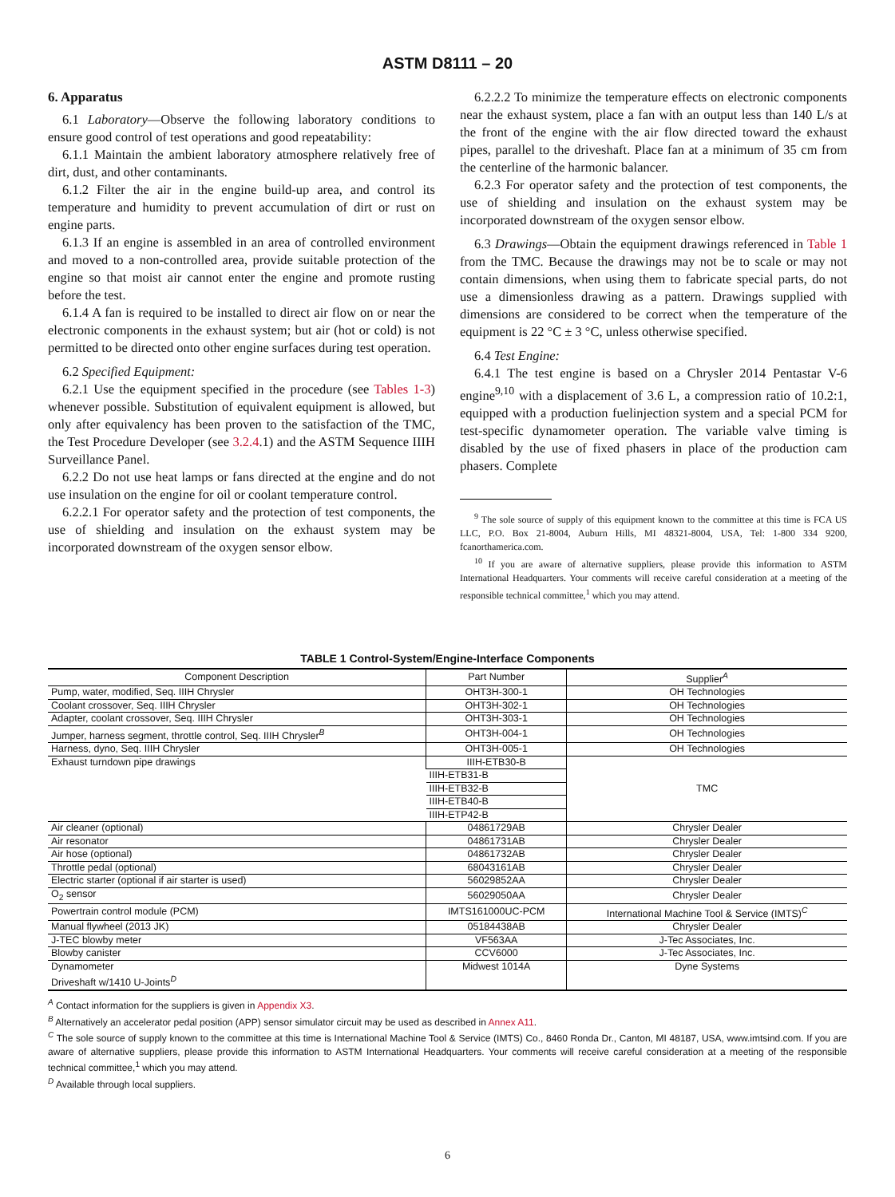ASTM D8111 – 20
6. Apparatus
6.1 Laboratory—Observe the following laboratory conditions to ensure good control of test operations and good repeatability:
6.1.1 Maintain the ambient laboratory atmosphere relatively free of dirt, dust, and other contaminants.
6.1.2 Filter the air in the engine build-up area, and control its temperature and humidity to prevent accumulation of dirt or rust on engine parts.
6.1.3 If an engine is assembled in an area of controlled environment and moved to a non-controlled area, provide suitable protection of the engine so that moist air cannot enter the engine and promote rusting before the test.
6.1.4 A fan is required to be installed to direct air flow on or near the electronic components in the exhaust system; but air (hot or cold) is not permitted to be directed onto other engine surfaces during test operation.
6.2 Specified Equipment:
6.2.1 Use the equipment specified in the procedure (see Tables 1-3) whenever possible. Substitution of equivalent equipment is allowed, but only after equivalency has been proven to the satisfaction of the TMC, the Test Procedure Developer (see 3.2.4.1) and the ASTM Sequence IIIH Surveillance Panel.
6.2.2 Do not use heat lamps or fans directed at the engine and do not use insulation on the engine for oil or coolant temperature control.
6.2.2.1 For operator safety and the protection of test components, the use of shielding and insulation on the exhaust system may be incorporated downstream of the oxygen sensor elbow.
6.2.2.2 To minimize the temperature effects on electronic components near the exhaust system, place a fan with an output less than 140 L/s at the front of the engine with the air flow directed toward the exhaust pipes, parallel to the driveshaft. Place fan at a minimum of 35 cm from the centerline of the harmonic balancer.
6.2.3 For operator safety and the protection of test components, the use of shielding and insulation on the exhaust system may be incorporated downstream of the oxygen sensor elbow.
6.3 Drawings—Obtain the equipment drawings referenced in Table 1 from the TMC. Because the drawings may not be to scale or may not contain dimensions, when using them to fabricate special parts, do not use a dimensionless drawing as a pattern. Drawings supplied with dimensions are considered to be correct when the temperature of the equipment is 22 °C ± 3 °C, unless otherwise specified.
6.4 Test Engine:
6.4.1 The test engine is based on a Chrysler 2014 Pentastar V-6 engine<sup>9,10</sup> with a displacement of 3.6 L, a compression ratio of 10.2:1, equipped with a production fuelinjection system and a special PCM for test-specific dynamometer operation. The variable valve timing is disabled by the use of fixed phasers in place of the production cam phasers. Complete
<sup>9</sup> The sole source of supply of this equipment known to the committee at this time is FCA US LLC, P.O. Box 21-8004, Auburn Hills, MI 48321-8004, USA, Tel: 1-800 334 9200, fcanorthamerica.com.
<sup>10</sup> If you are aware of alternative suppliers, please provide this information to ASTM International Headquarters. Your comments will receive careful consideration at a meeting of the responsible technical committee,<sup>1</sup> which you may attend.
TABLE 1 Control-System/Engine-Interface Components
| Component Description | Part Number | Supplier<sup>A</sup> |
| --- | --- | --- |
| Pump, water, modified, Seq. IIIH Chrysler | OHT3H-300-1 | OH Technologies |
| Coolant crossover, Seq. IIIH Chrysler | OHT3H-302-1 | OH Technologies |
| Adapter, coolant crossover, Seq. IIIH Chrysler | OHT3H-303-1 | OH Technologies |
| Jumper, harness segment, throttle control, Seq. IIIH Chrysler<sup>B</sup> | OHT3H-004-1 | OH Technologies |
| Harness, dyno, Seq. IIIH Chrysler | OHT3H-005-1 | OH Technologies |
| Exhaust turndown pipe drawings | IIIH-ETB30-B | TMC |
| | IIIH-ETB31-B | |
| | IIIH-ETB32-B | |
| | IIIH-ETB40-B | |
| | IIIH-ETP42-B | |
| Air cleaner (optional) | 04861729AB | Chrysler Dealer |
| Air resonator | 04861731AB | Chrysler Dealer |
| Air hose (optional) | 04861732AB | Chrysler Dealer |
| Throttle pedal (optional) | 68043161AB | Chrysler Dealer |
| Electric starter (optional if air starter is used) | 56029852AA | Chrysler Dealer |
| O<sub>2</sub> sensor | 56029050AA | Chrysler Dealer |
| Powertrain control module (PCM) | IMTS161000UC-PCM | International Machine Tool & Service (IMTS)<sup>C</sup> |
| Manual flywheel (2013 JK) | 05184438AB | Chrysler Dealer |
| J-TEC blowby meter | VF563AA | J-Tec Associates, Inc. |
| Blowby canister | CCV6000 | J-Tec Associates, Inc. |
| Dynamometer Driveshaft w/1410 U-Joints<sup>D</sup> | Midwest 1014A | Dyne Systems |
<sup>A</sup> Contact information for the suppliers is given in Appendix X3.
<sup>B</sup> Alternatively an accelerator pedal position (APP) sensor simulator circuit may be used as described in Annex A11.
<sup>C</sup> The sole source of supply known to the committee at this time is International Machine Tool & Service (IMTS) Co., 8460 Ronda Dr., Canton, MI 48187, USA, www.imtsind.com. If you are aware of alternative suppliers, please provide this information to ASTM International Headquarters. Your comments will receive careful consideration at a meeting of the responsible technical committee,<sup>1</sup> which you may attend.
<sup>D</sup> Available through local suppliers.
6